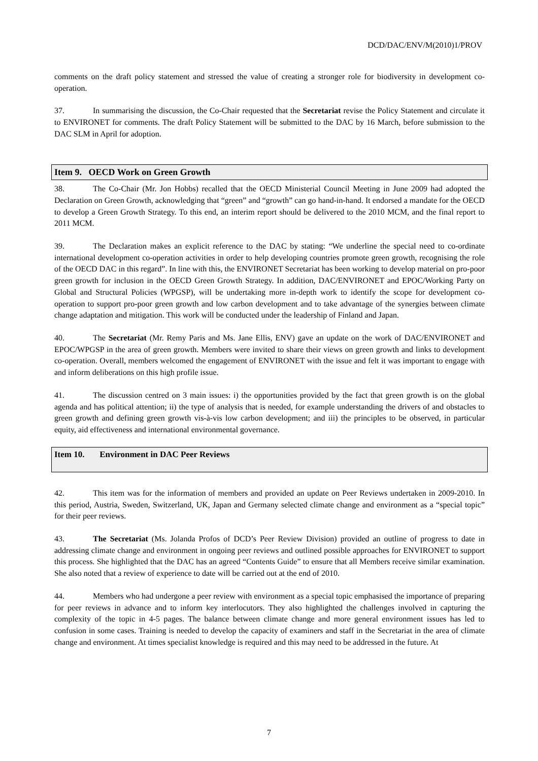DCD/DAC/ENV/M(2010)1/PROV
comments on the draft policy statement and stressed the value of creating a stronger role for biodiversity in development co-operation.
37. In summarising the discussion, the Co-Chair requested that the Secretariat revise the Policy Statement and circulate it to ENVIRONET for comments. The draft Policy Statement will be submitted to the DAC by 16 March, before submission to the DAC SLM in April for adoption.
Item 9. OECD Work on Green Growth
38. The Co-Chair (Mr. Jon Hobbs) recalled that the OECD Ministerial Council Meeting in June 2009 had adopted the Declaration on Green Growth, acknowledging that “green” and “growth” can go hand-in-hand. It endorsed a mandate for the OECD to develop a Green Growth Strategy. To this end, an interim report should be delivered to the 2010 MCM, and the final report to 2011 MCM.
39. The Declaration makes an explicit reference to the DAC by stating: “We underline the special need to co-ordinate international development co-operation activities in order to help developing countries promote green growth, recognising the role of the OECD DAC in this regard”. In line with this, the ENVIRONET Secretariat has been working to develop material on pro-poor green growth for inclusion in the OECD Green Growth Strategy. In addition, DAC/ENVIRONET and EPOC/Working Party on Global and Structural Policies (WPGSP), will be undertaking more in-depth work to identify the scope for development co-operation to support pro-poor green growth and low carbon development and to take advantage of the synergies between climate change adaptation and mitigation. This work will be conducted under the leadership of Finland and Japan.
40. The Secretariat (Mr. Remy Paris and Ms. Jane Ellis, ENV) gave an update on the work of DAC/ENVIRONET and EPOC/WPGSP in the area of green growth. Members were invited to share their views on green growth and links to development co-operation. Overall, members welcomed the engagement of ENVIRONET with the issue and felt it was important to engage with and inform deliberations on this high profile issue.
41. The discussion centred on 3 main issues: i) the opportunities provided by the fact that green growth is on the global agenda and has political attention; ii) the type of analysis that is needed, for example understanding the drivers of and obstacles to green growth and defining green growth vis-à-vis low carbon development; and iii) the principles to be observed, in particular equity, aid effectiveness and international environmental governance.
Item 10. Environment in DAC Peer Reviews
42. This item was for the information of members and provided an update on Peer Reviews undertaken in 2009-2010. In this period, Austria, Sweden, Switzerland, UK, Japan and Germany selected climate change and environment as a “special topic” for their peer reviews.
43. The Secretariat (Ms. Jolanda Profos of DCD’s Peer Review Division) provided an outline of progress to date in addressing climate change and environment in ongoing peer reviews and outlined possible approaches for ENVIRONET to support this process. She highlighted that the DAC has an agreed “Contents Guide” to ensure that all Members receive similar examination. She also noted that a review of experience to date will be carried out at the end of 2010.
44. Members who had undergone a peer review with environment as a special topic emphasised the importance of preparing for peer reviews in advance and to inform key interlocutors. They also highlighted the challenges involved in capturing the complexity of the topic in 4-5 pages. The balance between climate change and more general environment issues has led to confusion in some cases. Training is needed to develop the capacity of examiners and staff in the Secretariat in the area of climate change and environment. At times specialist knowledge is required and this may need to be addressed in the future. At
7